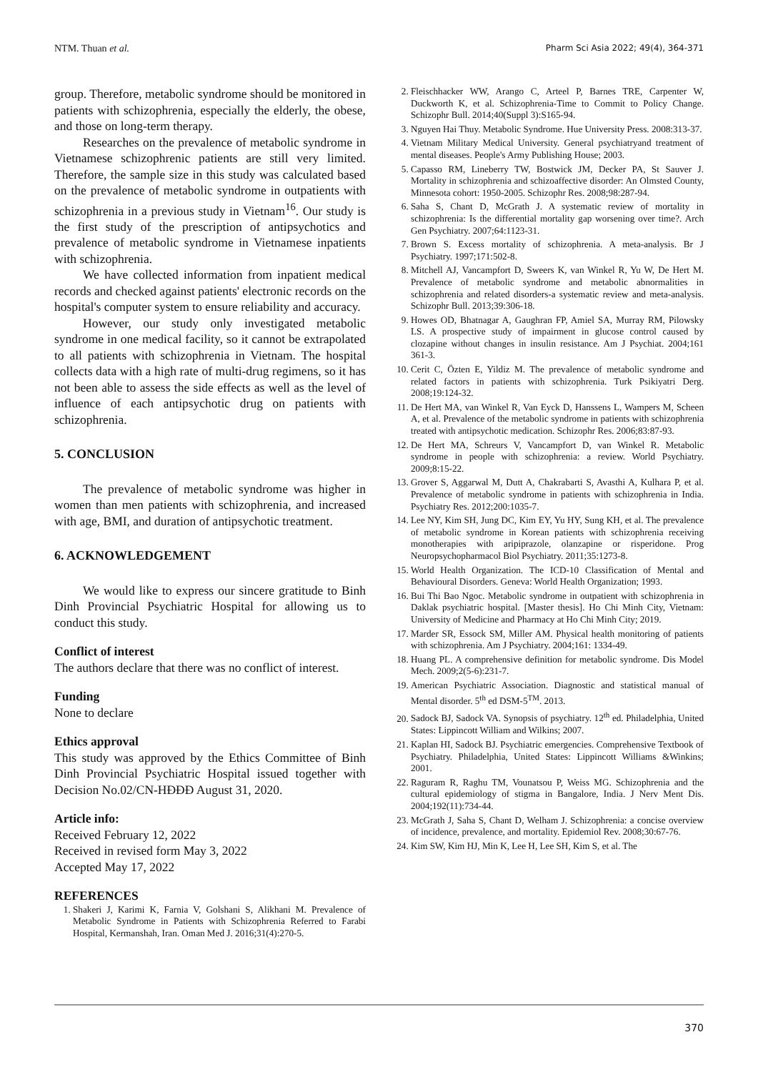NTM. Thuan et al. Pharm Sci Asia 2022; 49(4), 364-371
group. Therefore, metabolic syndrome should be monitored in patients with schizophrenia, especially the elderly, the obese, and those on long-term therapy.
Researches on the prevalence of metabolic syndrome in Vietnamese schizophrenic patients are still very limited. Therefore, the sample size in this study was calculated based on the prevalence of metabolic syndrome in outpatients with schizophrenia in a previous study in Vietnam<sup>16</sup>. Our study is the first study of the prescription of antipsychotics and prevalence of metabolic syndrome in Vietnamese inpatients with schizophrenia.
We have collected information from inpatient medical records and checked against patients' electronic records on the hospital's computer system to ensure reliability and accuracy.
However, our study only investigated metabolic syndrome in one medical facility, so it cannot be extrapolated to all patients with schizophrenia in Vietnam. The hospital collects data with a high rate of multi-drug regimens, so it has not been able to assess the side effects as well as the level of influence of each antipsychotic drug on patients with schizophrenia.
5. CONCLUSION
The prevalence of metabolic syndrome was higher in women than men patients with schizophrenia, and increased with age, BMI, and duration of antipsychotic treatment.
6. ACKNOWLEDGEMENT
We would like to express our sincere gratitude to Binh Dinh Provincial Psychiatric Hospital for allowing us to conduct this study.
Conflict of interest
The authors declare that there was no conflict of interest.
Funding
None to declare
Ethics approval
This study was approved by the Ethics Committee of Binh Dinh Provincial Psychiatric Hospital issued together with Decision No.02/CN-HĐĐĐ August 31, 2020.
Article info:
Received February 12, 2022
Received in revised form May 3, 2022
Accepted May 17, 2022
REFERENCES
1. Shakeri J, Karimi K, Farnia V, Golshani S, Alikhani M. Prevalence of Metabolic Syndrome in Patients with Schizophrenia Referred to Farabi Hospital, Kermanshah, Iran. Oman Med J. 2016;31(4):270-5.
2. Fleischhacker WW, Arango C, Arteel P, Barnes TRE, Carpenter W, Duckworth K, et al. Schizophrenia-Time to Commit to Policy Change. Schizophr Bull. 2014;40(Suppl 3):S165-94.
3. Nguyen Hai Thuy. Metabolic Syndrome. Hue University Press. 2008:313-37.
4. Vietnam Military Medical University. General psychiatryand treatment of mental diseases. People's Army Publishing House; 2003.
5. Capasso RM, Lineberry TW, Bostwick JM, Decker PA, St Sauver J. Mortality in schizophrenia and schizoaffective disorder: An Olmsted County, Minnesota cohort: 1950-2005. Schizophr Res. 2008;98:287-94.
6. Saha S, Chant D, McGrath J. A systematic review of mortality in schizophrenia: Is the differential mortality gap worsening over time?. Arch Gen Psychiatry. 2007;64:1123-31.
7. Brown S. Excess mortality of schizophrenia. A meta-analysis. Br J Psychiatry. 1997;171:502-8.
8. Mitchell AJ, Vancampfort D, Sweers K, van Winkel R, Yu W, De Hert M. Prevalence of metabolic syndrome and metabolic abnormalities in schizophrenia and related disorders-a systematic review and meta-analysis. Schizophr Bull. 2013;39:306-18.
9. Howes OD, Bhatnagar A, Gaughran FP, Amiel SA, Murray RM, Pilowsky LS. A prospective study of impairment in glucose control caused by clozapine without changes in insulin resistance. Am J Psychiat. 2004;161 361-3.
10. Cerit C, Özten E, Yildiz M. The prevalence of metabolic syndrome and related factors in patients with schizophrenia. Turk Psikiyatri Derg. 2008;19:124-32.
11. De Hert MA, van Winkel R, Van Eyck D, Hanssens L, Wampers M, Scheen A, et al. Prevalence of the metabolic syndrome in patients with schizophrenia treated with antipsychotic medication. Schizophr Res. 2006;83:87-93.
12. De Hert MA, Schreurs V, Vancampfort D, van Winkel R. Metabolic syndrome in people with schizophrenia: a review. World Psychiatry. 2009;8:15-22.
13. Grover S, Aggarwal M, Dutt A, Chakrabarti S, Avasthi A, Kulhara P, et al. Prevalence of metabolic syndrome in patients with schizophrenia in India. Psychiatry Res. 2012;200:1035-7.
14. Lee NY, Kim SH, Jung DC, Kim EY, Yu HY, Sung KH, et al. The prevalence of metabolic syndrome in Korean patients with schizophrenia receiving monotherapies with aripiprazole, olanzapine or risperidone. Prog Neuropsychopharmacol Biol Psychiatry. 2011;35:1273-8.
15. World Health Organization. The ICD-10 Classification of Mental and Behavioural Disorders. Geneva: World Health Organization; 1993.
16. Bui Thi Bao Ngoc. Metabolic syndrome in outpatient with schizophrenia in Daklak psychiatric hospital. [Master thesis]. Ho Chi Minh City, Vietnam: University of Medicine and Pharmacy at Ho Chi Minh City; 2019.
17. Marder SR, Essock SM, Miller AM. Physical health monitoring of patients with schizophrenia. Am J Psychiatry. 2004;161: 1334-49.
18. Huang PL. A comprehensive definition for metabolic syndrome. Dis Model Mech. 2009;2(5-6):231-7.
19. American Psychiatric Association. Diagnostic and statistical manual of Mental disorder. 5<sup>th</sup> ed DSM-5<sup>TM</sup>. 2013.
20. Sadock BJ, Sadock VA. Synopsis of psychiatry. 12<sup>th</sup> ed. Philadelphia, United States: Lippincott William and Wilkins; 2007.
21. Kaplan HI, Sadock BJ. Psychiatric emergencies. Comprehensive Textbook of Psychiatry. Philadelphia, United States: Lippincott Williams &Winkins; 2001.
22. Raguram R, Raghu TM, Vounatsou P, Weiss MG. Schizophrenia and the cultural epidemiology of stigma in Bangalore, India. J Nerv Ment Dis. 2004;192(11):734-44.
23. McGrath J, Saha S, Chant D, Welham J. Schizophrenia: a concise overview of incidence, prevalence, and mortality. Epidemiol Rev. 2008;30:67-76.
24. Kim SW, Kim HJ, Min K, Lee H, Lee SH, Kim S, et al. The
370